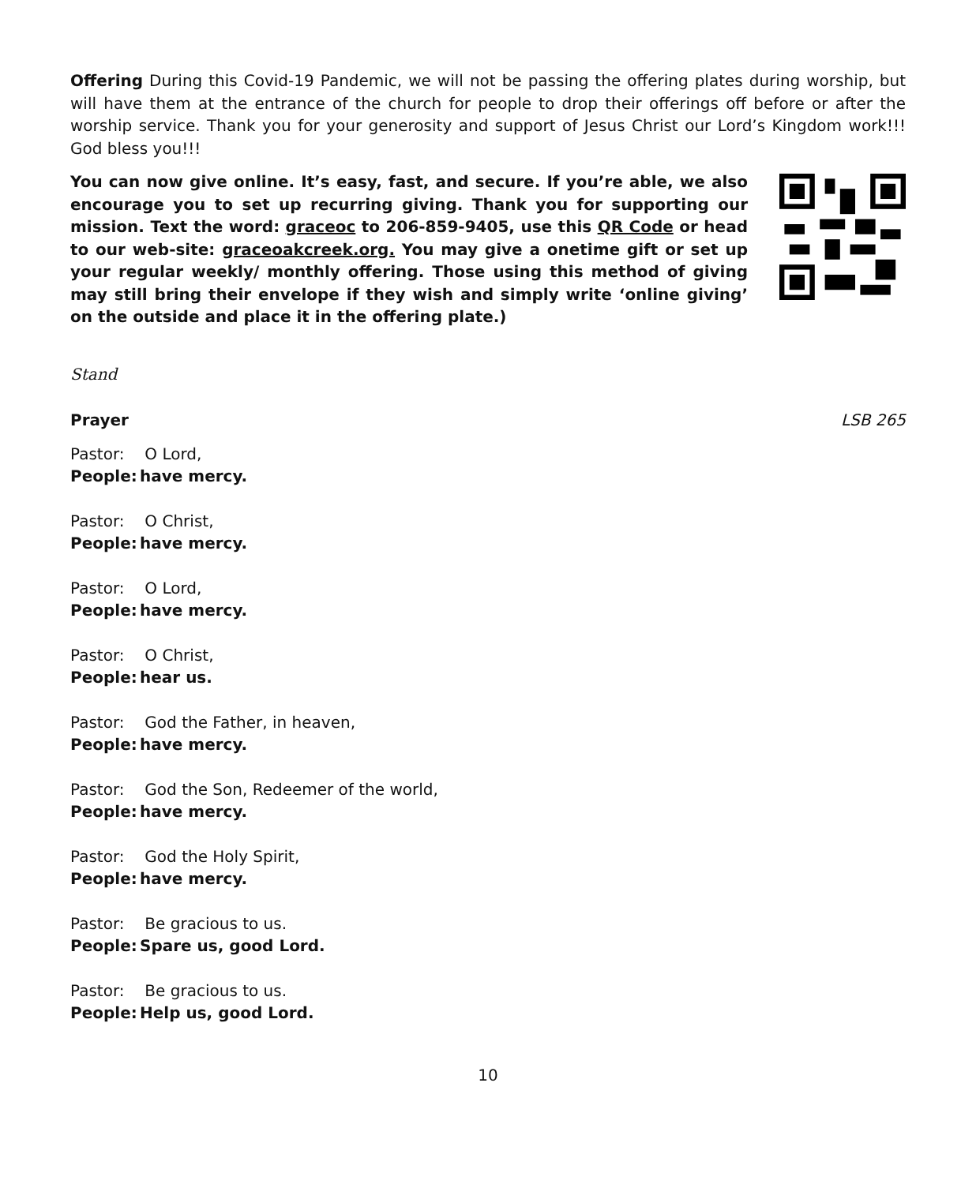Offering During this Covid-19 Pandemic, we will not be passing the offering plates during worship, but will have them at the entrance of the church for people to drop their offerings off before or after the worship service. Thank you for your generosity and support of Jesus Christ our Lord’s Kingdom work!!! God bless you!!!
You can now give online. It’s easy, fast, and secure. If you’re able, we also encourage you to set up recurring giving. Thank you for supporting our mission. Text the word: graceoc to 206-859-9405, use this QR Code or head to our web-site: graceoakcreek.org. You may give a onetime gift or set up your regular weekly/ monthly offering. Those using this method of giving may still bring their envelope if they wish and simply write ‘online giving’ on the outside and place it in the offering plate.)
Stand
Prayer LSB 265
Pastor: O Lord,
People: have mercy.
Pastor: O Christ,
People: have mercy.
Pastor: O Lord,
People: have mercy.
Pastor: O Christ,
People: hear us.
Pastor: God the Father, in heaven,
People: have mercy.
Pastor: God the Son, Redeemer of the world,
People: have mercy.
Pastor: God the Holy Spirit,
People: have mercy.
Pastor: Be gracious to us.
People: Spare us, good Lord.
Pastor: Be gracious to us.
People: Help us, good Lord.
10